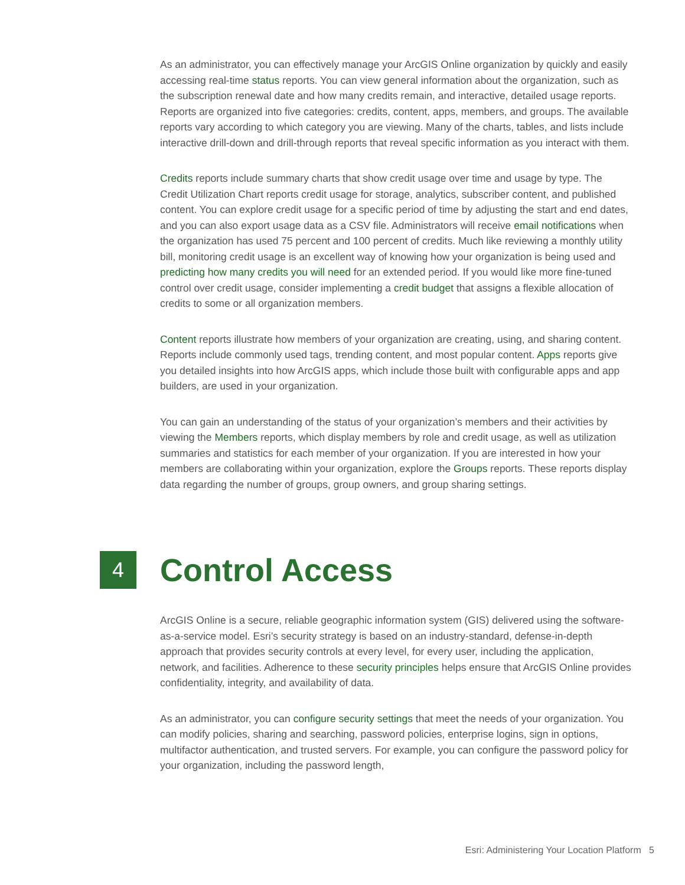As an administrator, you can effectively manage your ArcGIS Online organization by quickly and easily accessing real-time status reports. You can view general information about the organization, such as the subscription renewal date and how many credits remain, and interactive, detailed usage reports. Reports are organized into five categories: credits, content, apps, members, and groups. The available reports vary according to which category you are viewing. Many of the charts, tables, and lists include interactive drill-down and drill-through reports that reveal specific information as you interact with them.
Credits reports include summary charts that show credit usage over time and usage by type. The Credit Utilization Chart reports credit usage for storage, analytics, subscriber content, and published content. You can explore credit usage for a specific period of time by adjusting the start and end dates, and you can also export usage data as a CSV file. Administrators will receive email notifications when the organization has used 75 percent and 100 percent of credits. Much like reviewing a monthly utility bill, monitoring credit usage is an excellent way of knowing how your organization is being used and predicting how many credits you will need for an extended period. If you would like more fine-tuned control over credit usage, consider implementing a credit budget that assigns a flexible allocation of credits to some or all organization members.
Content reports illustrate how members of your organization are creating, using, and sharing content. Reports include commonly used tags, trending content, and most popular content. Apps reports give you detailed insights into how ArcGIS apps, which include those built with configurable apps and app builders, are used in your organization.
You can gain an understanding of the status of your organization’s members and their activities by viewing the Members reports, which display members by role and credit usage, as well as utilization summaries and statistics for each member of your organization. If you are interested in how your members are collaborating within your organization, explore the Groups reports. These reports display data regarding the number of groups, group owners, and group sharing settings.
4 Control Access
ArcGIS Online is a secure, reliable geographic information system (GIS) delivered using the software-as-a-service model. Esri’s security strategy is based on an industry-standard, defense-in-depth approach that provides security controls at every level, for every user, including the application, network, and facilities. Adherence to these security principles helps ensure that ArcGIS Online provides confidentiality, integrity, and availability of data.
As an administrator, you can configure security settings that meet the needs of your organization. You can modify policies, sharing and searching, password policies, enterprise logins, sign in options, multifactor authentication, and trusted servers. For example, you can configure the password policy for your organization, including the password length,
Esri: Administering Your Location Platform 5